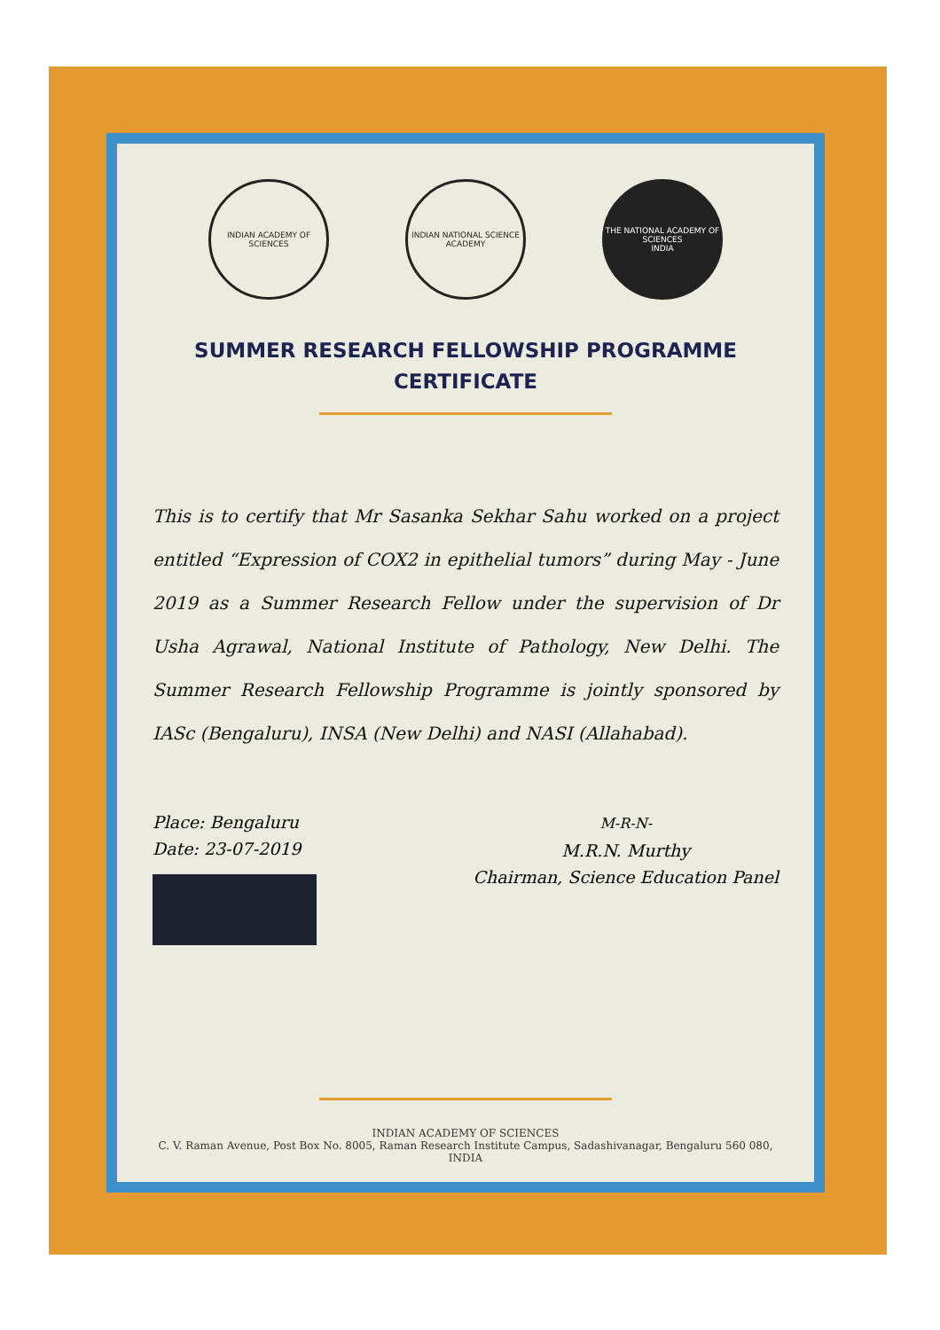INDIAN ACADEMY OF SCIENCES
INDIAN NATIONAL SCIENCE ACADEMY
THE NATIONAL ACADEMY OF SCIENCES
INDIA
SUMMER RESEARCH FELLOWSHIP PROGRAMME
CERTIFICATE
This is to certify that Mr Sasanka Sekhar Sahu worked on a project entitled “Expression of COX2 in epithelial tumors” during May - June 2019 as a Summer Research Fellow under the supervision of Dr Usha Agrawal, National Institute of Pathology, New Delhi. The Summer Research Fellowship Programme is jointly sponsored by IASc (Bengaluru), INSA (New Delhi) and NASI (Allahabad).
Place: Bengaluru
Date: 23-07-2019
M-R-N-
M.R.N. Murthy
Chairman, Science Education Panel
INDIAN ACADEMY OF SCIENCES
C. V. Raman Avenue, Post Box No. 8005, Raman Research Institute Campus, Sadashivanagar, Bengaluru 560 080, INDIA